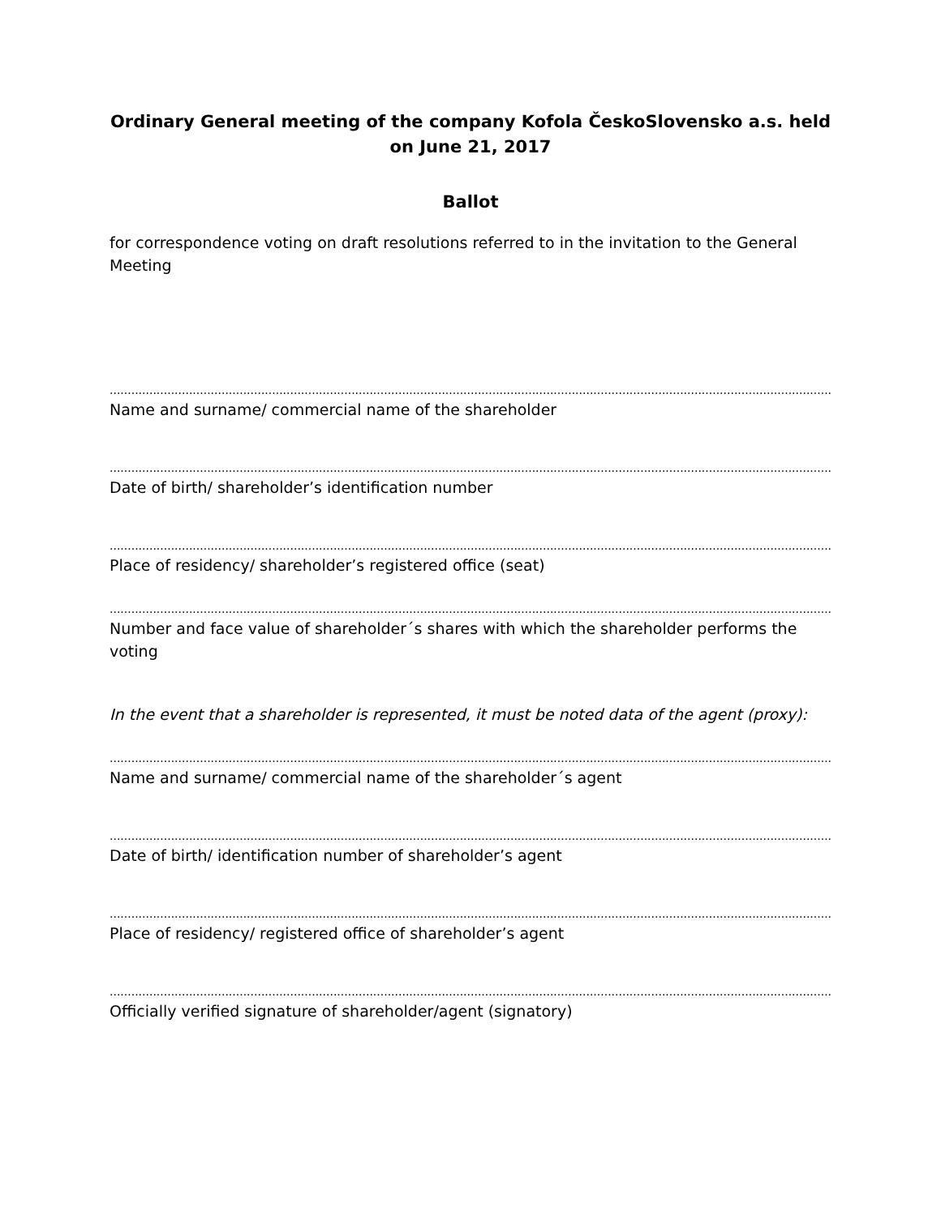Ordinary General meeting of the company Kofola ČeskoSlovensko a.s. held on June 21, 2017
Ballot
for correspondence voting on draft resolutions referred to in the invitation to the General Meeting
..........................................................................................................................................................................................................................
Name and surname/ commercial name of the shareholder
..........................................................................................................................................................................................................................
Date of birth/ shareholder’s identification number
..........................................................................................................................................................................................................................
Place of residency/ shareholder’s registered office (seat)
..........................................................................................................................................................................................................................
Number and face value of shareholder´s shares with which the shareholder performs the voting
In the event that a shareholder is represented, it must be noted data of the agent (proxy):
..........................................................................................................................................................................................................................
Name and surname/ commercial name of the shareholder´s agent
..........................................................................................................................................................................................................................
Date of birth/ identification number of shareholder’s agent
..........................................................................................................................................................................................................................
Place of residency/ registered office of shareholder’s agent
..........................................................................................................................................................................................................................
Officially verified signature of shareholder/agent (signatory)